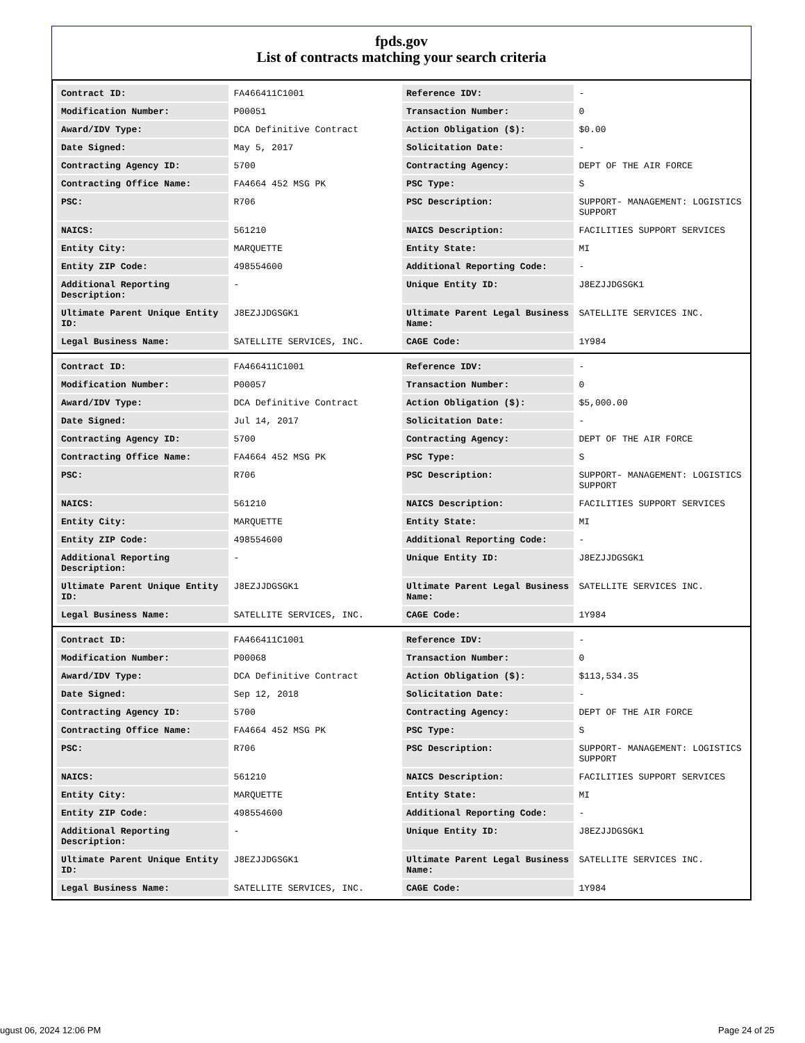fpds.gov
List of contracts matching your search criteria
| Contract ID: | FA466411C1001 | Reference IDV: | - |
| Modification Number: | P00051 | Transaction Number: | 0 |
| Award/IDV Type: | DCA Definitive Contract | Action Obligation ($): | $0.00 |
| Date Signed: | May 5, 2017 | Solicitation Date: | - |
| Contracting Agency ID: | 5700 | Contracting Agency: | DEPT OF THE AIR FORCE |
| Contracting Office Name: | FA4664 452 MSG PK | PSC Type: | S |
| PSC: | R706 | PSC Description: | SUPPORT- MANAGEMENT: LOGISTICS SUPPORT |
| NAICS: | 561210 | NAICS Description: | FACILITIES SUPPORT SERVICES |
| Entity City: | MARQUETTE | Entity State: | MI |
| Entity ZIP Code: | 498554600 | Additional Reporting Code: | - |
| Additional Reporting Description: | - | Unique Entity ID: | J8EZJJDGSGK1 |
| Ultimate Parent Unique Entity ID: | J8EZJJDGSGK1 | Ultimate Parent Legal Business Name: | SATELLITE SERVICES INC. |
| Legal Business Name: | SATELLITE SERVICES, INC. | CAGE Code: | 1Y984 |
| Contract ID: | FA466411C1001 | Reference IDV: | - |
| Modification Number: | P00057 | Transaction Number: | 0 |
| Award/IDV Type: | DCA Definitive Contract | Action Obligation ($): | $5,000.00 |
| Date Signed: | Jul 14, 2017 | Solicitation Date: | - |
| Contracting Agency ID: | 5700 | Contracting Agency: | DEPT OF THE AIR FORCE |
| Contracting Office Name: | FA4664 452 MSG PK | PSC Type: | S |
| PSC: | R706 | PSC Description: | SUPPORT- MANAGEMENT: LOGISTICS SUPPORT |
| NAICS: | 561210 | NAICS Description: | FACILITIES SUPPORT SERVICES |
| Entity City: | MARQUETTE | Entity State: | MI |
| Entity ZIP Code: | 498554600 | Additional Reporting Code: | - |
| Additional Reporting Description: | - | Unique Entity ID: | J8EZJJDGSGK1 |
| Ultimate Parent Unique Entity ID: | J8EZJJDGSGK1 | Ultimate Parent Legal Business Name: | SATELLITE SERVICES INC. |
| Legal Business Name: | SATELLITE SERVICES, INC. | CAGE Code: | 1Y984 |
| Contract ID: | FA466411C1001 | Reference IDV: | - |
| Modification Number: | P00068 | Transaction Number: | 0 |
| Award/IDV Type: | DCA Definitive Contract | Action Obligation ($): | $113,534.35 |
| Date Signed: | Sep 12, 2018 | Solicitation Date: | - |
| Contracting Agency ID: | 5700 | Contracting Agency: | DEPT OF THE AIR FORCE |
| Contracting Office Name: | FA4664 452 MSG PK | PSC Type: | S |
| PSC: | R706 | PSC Description: | SUPPORT- MANAGEMENT: LOGISTICS SUPPORT |
| NAICS: | 561210 | NAICS Description: | FACILITIES SUPPORT SERVICES |
| Entity City: | MARQUETTE | Entity State: | MI |
| Entity ZIP Code: | 498554600 | Additional Reporting Code: | - |
| Additional Reporting Description: | - | Unique Entity ID: | J8EZJJDGSGK1 |
| Ultimate Parent Unique Entity ID: | J8EZJJDGSGK1 | Ultimate Parent Legal Business Name: | SATELLITE SERVICES INC. |
| Legal Business Name: | SATELLITE SERVICES, INC. | CAGE Code: | 1Y984 |
ugust 06, 2024 12:06 PM Page 24 of 25